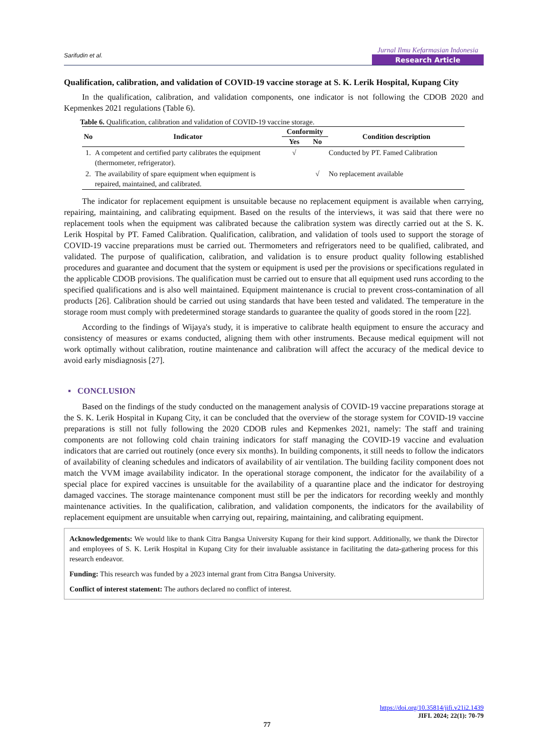Sarifudin et al.
Jurnal Ilmu Kefarmasian Indonesia
Research Article
Qualification, calibration, and validation of COVID-19 vaccine storage at S. K. Lerik Hospital, Kupang City
In the qualification, calibration, and validation components, one indicator is not following the CDOB 2020 and Kepmenkes 2021 regulations (Table 6).
Table 6. Qualification, calibration and validation of COVID-19 vaccine storage.
| No | Indicator | Conformity | | Condition description |
| --- | --- | --- | --- | --- |
| | | Yes | No | |
| 1. | A competent and certified party calibrates the equipment (thermometer, refrigerator). | √ | | Conducted by PT. Famed Calibration |
| 2. | The availability of spare equipment when equipment is repaired, maintained, and calibrated. | | √ | No replacement available |
The indicator for replacement equipment is unsuitable because no replacement equipment is available when carrying, repairing, maintaining, and calibrating equipment. Based on the results of the interviews, it was said that there were no replacement tools when the equipment was calibrated because the calibration system was directly carried out at the S. K. Lerik Hospital by PT. Famed Calibration. Qualification, calibration, and validation of tools used to support the storage of COVID-19 vaccine preparations must be carried out. Thermometers and refrigerators need to be qualified, calibrated, and validated. The purpose of qualification, calibration, and validation is to ensure product quality following established procedures and guarantee and document that the system or equipment is used per the provisions or specifications regulated in the applicable CDOB provisions. The qualification must be carried out to ensure that all equipment used runs according to the specified qualifications and is also well maintained. Equipment maintenance is crucial to prevent cross-contamination of all products [26]. Calibration should be carried out using standards that have been tested and validated. The temperature in the storage room must comply with predetermined storage standards to guarantee the quality of goods stored in the room [22].
According to the findings of Wijaya's study, it is imperative to calibrate health equipment to ensure the accuracy and consistency of measures or exams conducted, aligning them with other instruments. Because medical equipment will not work optimally without calibration, routine maintenance and calibration will affect the accuracy of the medical device to avoid early misdiagnosis [27].
▪ CONCLUSION
Based on the findings of the study conducted on the management analysis of COVID-19 vaccine preparations storage at the S. K. Lerik Hospital in Kupang City, it can be concluded that the overview of the storage system for COVID-19 vaccine preparations is still not fully following the 2020 CDOB rules and Kepmenkes 2021, namely: The staff and training components are not following cold chain training indicators for staff managing the COVID-19 vaccine and evaluation indicators that are carried out routinely (once every six months). In building components, it still needs to follow the indicators of availability of cleaning schedules and indicators of availability of air ventilation. The building facility component does not match the VVM image availability indicator. In the operational storage component, the indicator for the availability of a special place for expired vaccines is unsuitable for the availability of a quarantine place and the indicator for destroying damaged vaccines. The storage maintenance component must still be per the indicators for recording weekly and monthly maintenance activities. In the qualification, calibration, and validation components, the indicators for the availability of replacement equipment are unsuitable when carrying out, repairing, maintaining, and calibrating equipment.
Acknowledgements: We would like to thank Citra Bangsa University Kupang for their kind support. Additionally, we thank the Director and employees of S. K. Lerik Hospital in Kupang City for their invaluable assistance in facilitating the data-gathering process for this research endeavor.
Funding: This research was funded by a 2023 internal grant from Citra Bangsa University.
Conflict of interest statement: The authors declared no conflict of interest.
https://doi.org/10.35814/jifi.v21i2.1439
JIFI. 2024; 22(1): 70-79
77